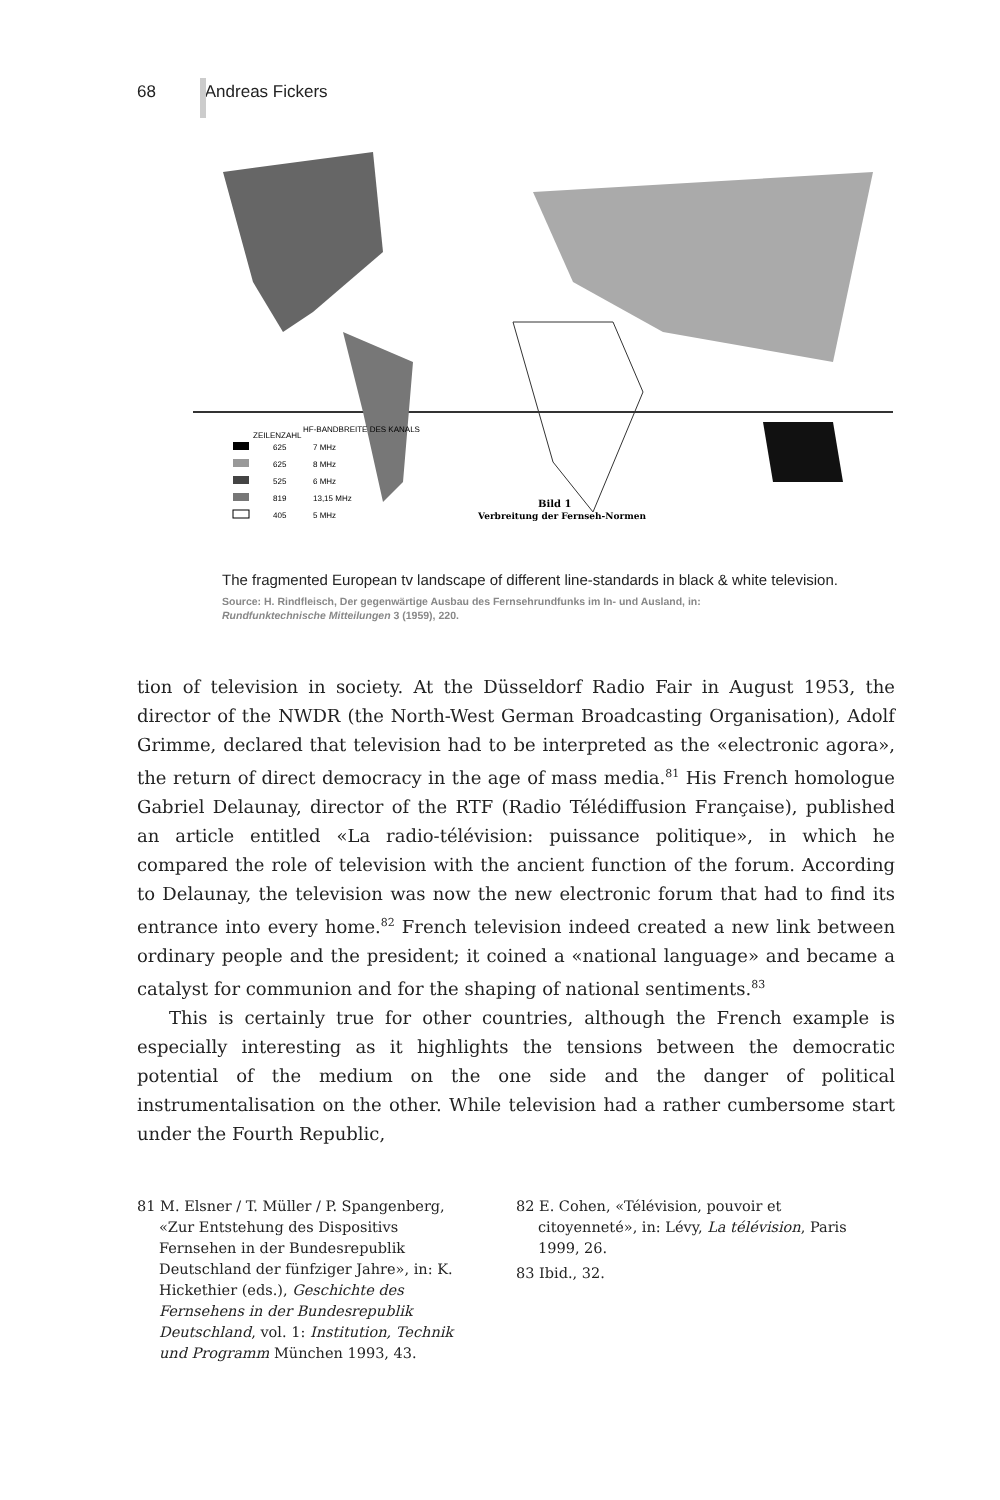68 Andreas Fickers
Bild 1
Verbreitung der Fernseh-Normen
ZEILENZAHL
HF-BANDBREITE DES KANALS
625
7 MHz
625
8 MHz
525
6 MHz
819
13,15 MHz
405
5 MHz
The fragmented European tv landscape of different line-standards in black & white television.
Source: H. Rindfleisch, Der gegenwärtige Ausbau des Fernsehrundfunks im In- und Ausland, in:
Rundfunktechnische Mitteilungen 3 (1959), 220.
tion of television in society. At the Düsseldorf Radio Fair in August 1953, the director of the NWDR (the North-West German Broadcasting Organisation), Adolf Grimme, declared that television had to be interpreted as the «electronic agora», the return of direct democracy in the age of mass media.<sup>81</sup> His French homologue Gabriel Delaunay, director of the RTF (Radio Télédiffusion Française), published an article entitled «La radio-télévision: puissance politique», in which he compared the role of television with the ancient function of the forum. According to Delaunay, the television was now the new electronic forum that had to find its entrance into every home.<sup>82</sup> French television indeed created a new link between ordinary people and the president; it coined a «national language» and became a catalyst for communion and for the shaping of national sentiments.<sup>83</sup>
This is certainly true for other countries, although the French example is especially interesting as it highlights the tensions between the democratic potential of the medium on the one side and the danger of political instrumentalisation on the other. While television had a rather cumbersome start under the Fourth Republic,
81 M. Elsner / T. Müller / P. Spangenberg, «Zur Entstehung des Dispositivs Fernsehen in der Bundesrepublik Deutschland der fünfziger Jahre», in: K. Hickethier (eds.), Geschichte des Fernsehens in der Bundesrepublik Deutschland, vol. 1: Institution, Technik und Programm München 1993, 43.
82 E. Cohen, «Télévision, pouvoir et citoyenneté», in: Lévy, La télévision, Paris 1999, 26.
83 Ibid., 32.